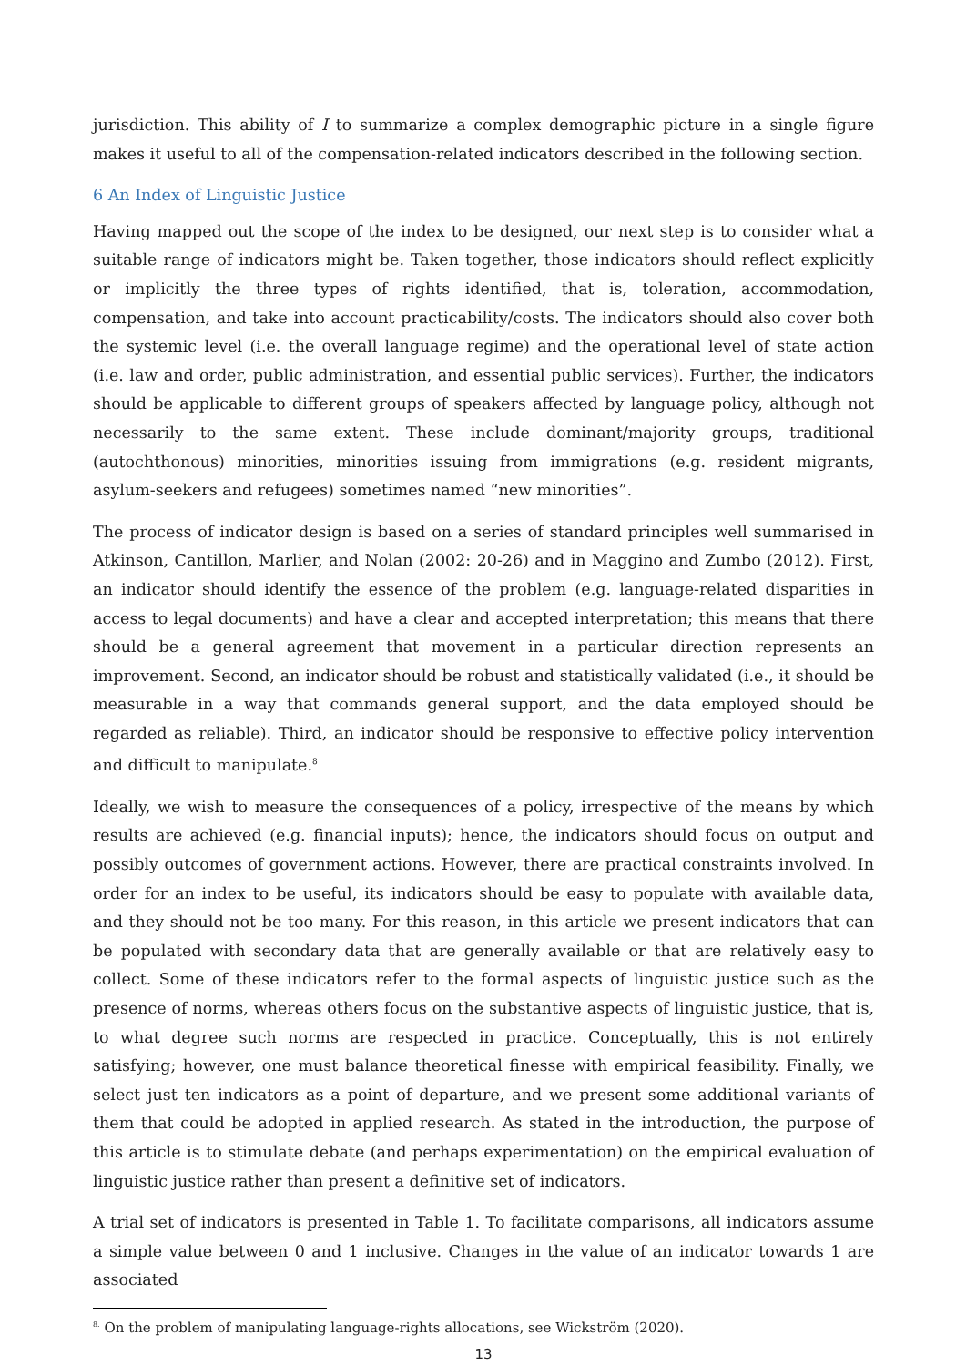jurisdiction. This ability of I to summarize a complex demographic picture in a single figure makes it useful to all of the compensation-related indicators described in the following section.
6 An Index of Linguistic Justice
Having mapped out the scope of the index to be designed, our next step is to consider what a suitable range of indicators might be. Taken together, those indicators should reflect explicitly or implicitly the three types of rights identified, that is, toleration, accommodation, compensation, and take into account practicability/costs. The indicators should also cover both the systemic level (i.e. the overall language regime) and the operational level of state action (i.e. law and order, public administration, and essential public services). Further, the indicators should be applicable to different groups of speakers affected by language policy, although not necessarily to the same extent. These include dominant/majority groups, traditional (autochthonous) minorities, minorities issuing from immigrations (e.g. resident migrants, asylum-seekers and refugees) sometimes named “new minorities”.
The process of indicator design is based on a series of standard principles well summarised in Atkinson, Cantillon, Marlier, and Nolan (2002: 20-26) and in Maggino and Zumbo (2012). First, an indicator should identify the essence of the problem (e.g. language-related disparities in access to legal documents) and have a clear and accepted interpretation; this means that there should be a general agreement that movement in a particular direction represents an improvement. Second, an indicator should be robust and statistically validated (i.e., it should be measurable in a way that commands general support, and the data employed should be regarded as reliable). Third, an indicator should be responsive to effective policy intervention and difficult to manipulate.<sup>8</sup>
Ideally, we wish to measure the consequences of a policy, irrespective of the means by which results are achieved (e.g. financial inputs); hence, the indicators should focus on output and possibly outcomes of government actions. However, there are practical constraints involved. In order for an index to be useful, its indicators should be easy to populate with available data, and they should not be too many. For this reason, in this article we present indicators that can be populated with secondary data that are generally available or that are relatively easy to collect. Some of these indicators refer to the formal aspects of linguistic justice such as the presence of norms, whereas others focus on the substantive aspects of linguistic justice, that is, to what degree such norms are respected in practice. Conceptually, this is not entirely satisfying; however, one must balance theoretical finesse with empirical feasibility. Finally, we select just ten indicators as a point of departure, and we present some additional variants of them that could be adopted in applied research. As stated in the introduction, the purpose of this article is to stimulate debate (and perhaps experimentation) on the empirical evaluation of linguistic justice rather than present a definitive set of indicators.
A trial set of indicators is presented in Table 1. To facilitate comparisons, all indicators assume a simple value between 0 and 1 inclusive. Changes in the value of an indicator towards 1 are associated
<sup>8.</sup> On the problem of manipulating language-rights allocations, see Wickström (2020).
13